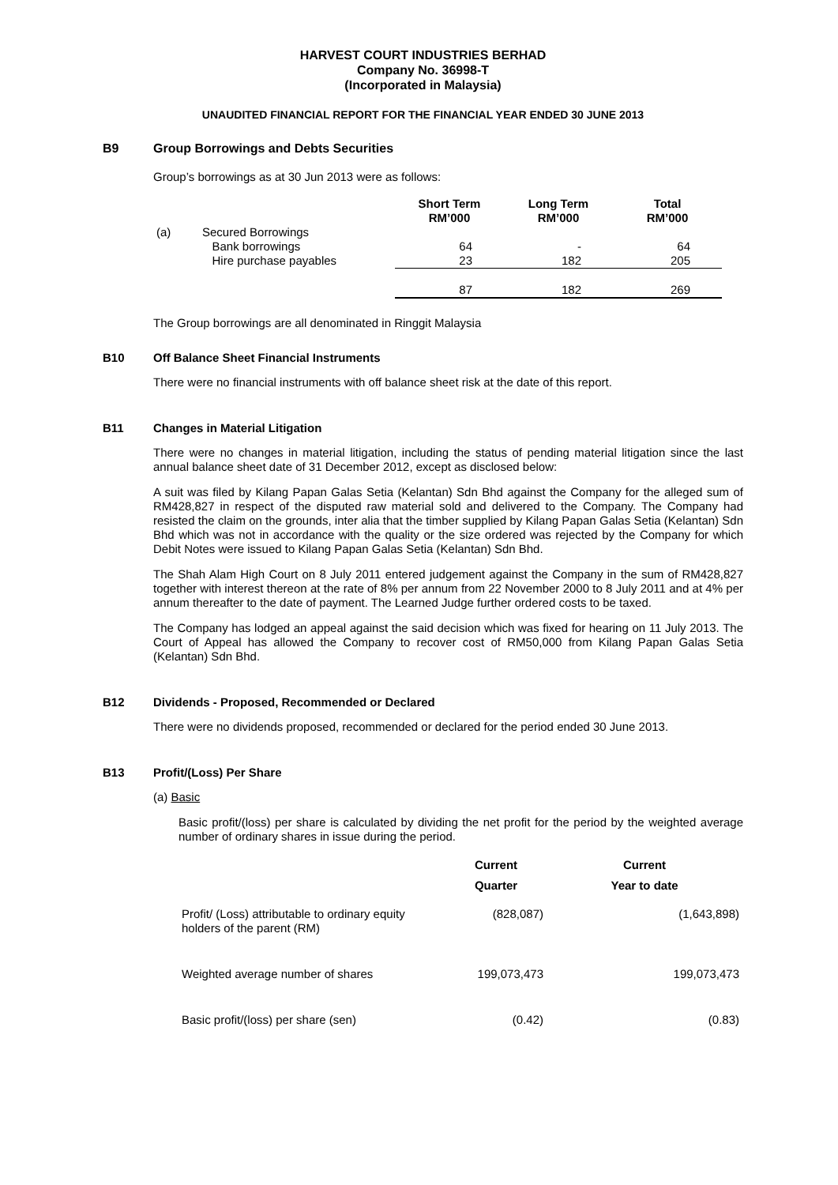HARVEST COURT INDUSTRIES BERHAD
Company No. 36998-T
(Incorporated in Malaysia)
UNAUDITED FINANCIAL REPORT FOR THE FINANCIAL YEAR ENDED 30 JUNE 2013
B9 Group Borrowings and Debts Securities
Group’s borrowings as at 30 Jun 2013 were as follows:
| | | Short Term RM’000 | Long Term RM’000 | Total RM’000 |
| --- | --- | --- | --- | --- |
| (a) | Secured Borrowings | | | |
| | Bank borrowings | 64 | - | 64 |
| | Hire purchase payables | 23 | 182 | 205 |
| | | 87 | 182 | 269 |
The Group borrowings are all denominated in Ringgit Malaysia
B10 Off Balance Sheet Financial Instruments
There were no financial instruments with off balance sheet risk at the date of this report.
B11 Changes in Material Litigation
There were no changes in material litigation, including the status of pending material litigation since the last annual balance sheet date of 31 December 2012, except as disclosed below:
A suit was filed by Kilang Papan Galas Setia (Kelantan) Sdn Bhd against the Company for the alleged sum of RM428,827 in respect of the disputed raw material sold and delivered to the Company. The Company had resisted the claim on the grounds, inter alia that the timber supplied by Kilang Papan Galas Setia (Kelantan) Sdn Bhd which was not in accordance with the quality or the size ordered was rejected by the Company for which Debit Notes were issued to Kilang Papan Galas Setia (Kelantan) Sdn Bhd.
The Shah Alam High Court on 8 July 2011 entered judgement against the Company in the sum of RM428,827 together with interest thereon at the rate of 8% per annum from 22 November 2000 to 8 July 2011 and at 4% per annum thereafter to the date of payment. The Learned Judge further ordered costs to be taxed.
The Company has lodged an appeal against the said decision which was fixed for hearing on 11 July 2013. The Court of Appeal has allowed the Company to recover cost of RM50,000 from Kilang Papan Galas Setia (Kelantan) Sdn Bhd.
B12 Dividends - Proposed, Recommended or Declared
There were no dividends proposed, recommended or declared for the period ended 30 June 2013.
B13 Profit/(Loss) Per Share
(a) Basic
Basic profit/(loss) per share is calculated by dividing the net profit for the period by the weighted average number of ordinary shares in issue during the period.
| | Current Quarter | Current Year to date |
| --- | --- | --- |
| Profit/ (Loss) attributable to ordinary equity holders of the parent (RM) | (828,087) | (1,643,898) |
| Weighted average number of shares | 199,073,473 | 199,073,473 |
| Basic profit/(loss) per share (sen) | (0.42) | (0.83) |